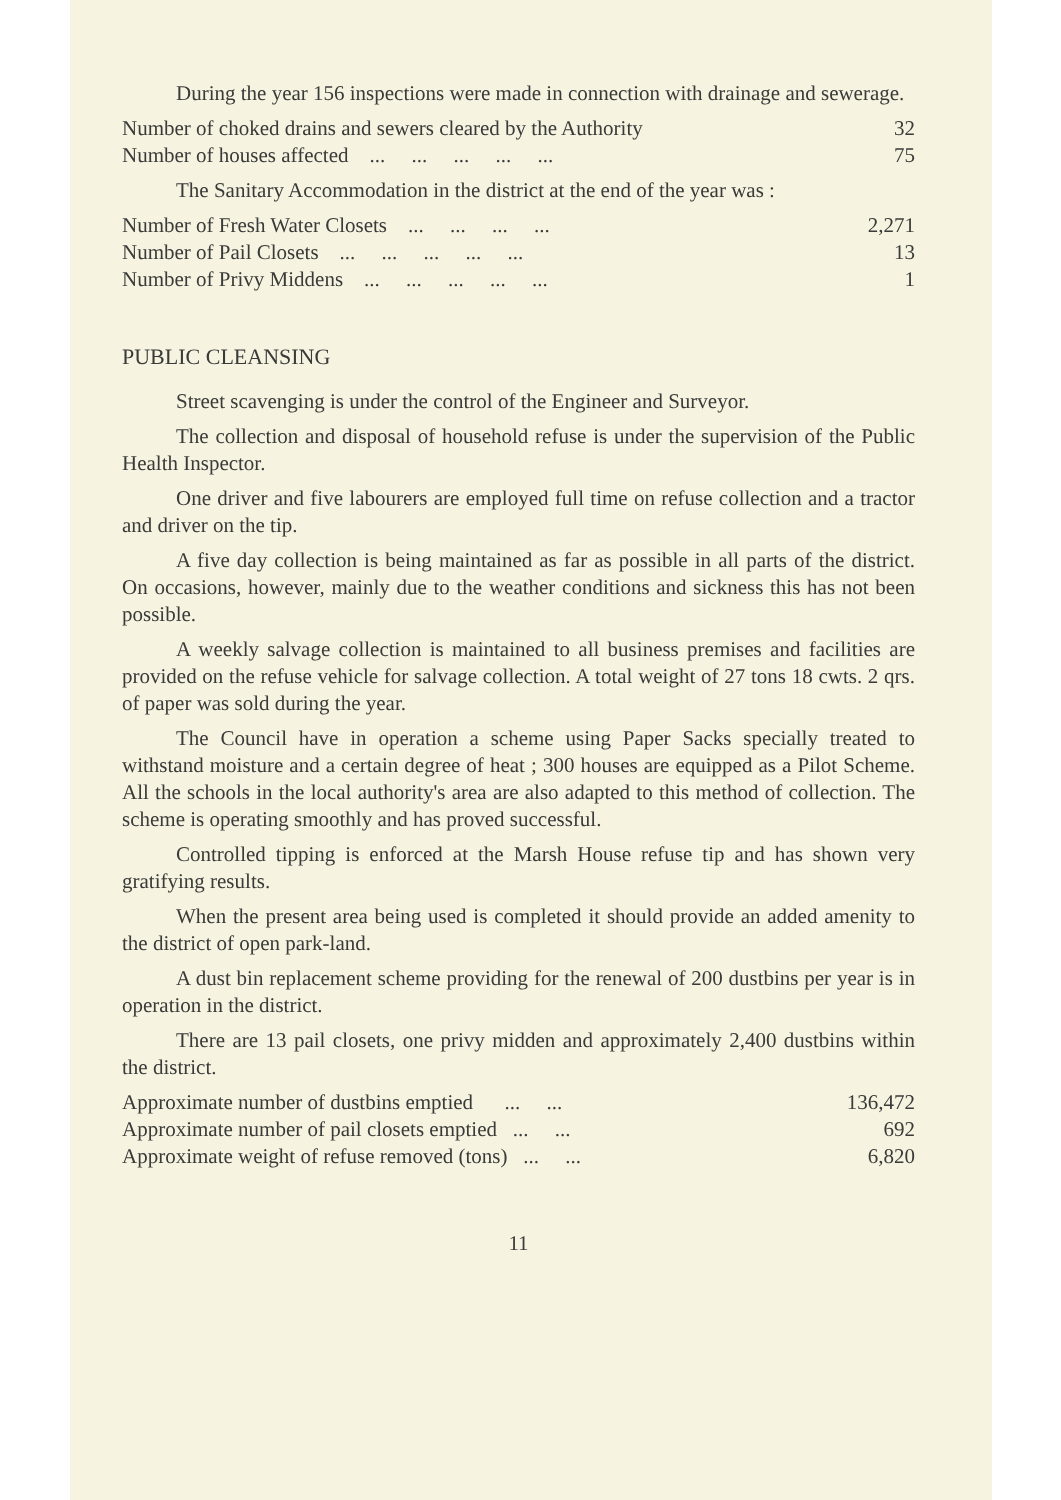During the year 156 inspections were made in connection with drainage and sewerage.
| Number of choked drains and sewers cleared by the Authority | 32 |
| Number of houses affected ... ... ... ... ... | 75 |
The Sanitary Accommodation in the district at the end of the year was :
| Number of Fresh Water Closets ... ... ... ... | 2,271 |
| Number of Pail Closets ... ... ... ... ... | 13 |
| Number of Privy Middens ... ... ... ... ... | 1 |
PUBLIC CLEANSING
Street scavenging is under the control of the Engineer and Surveyor.
The collection and disposal of household refuse is under the supervision of the Public Health Inspector.
One driver and five labourers are employed full time on refuse collection and a tractor and driver on the tip.
A five day collection is being maintained as far as possible in all parts of the district. On occasions, however, mainly due to the weather conditions and sickness this has not been possible.
A weekly salvage collection is maintained to all business premises and facilities are provided on the refuse vehicle for salvage collection. A total weight of 27 tons 18 cwts. 2 qrs. of paper was sold during the year.
The Council have in operation a scheme using Paper Sacks specially treated to withstand moisture and a certain degree of heat ; 300 houses are equipped as a Pilot Scheme. All the schools in the local authority's area are also adapted to this method of collection. The scheme is operating smoothly and has proved successful.
Controlled tipping is enforced at the Marsh House refuse tip and has shown very gratifying results.
When the present area being used is completed it should provide an added amenity to the district of open park-land.
A dust bin replacement scheme providing for the renewal of 200 dustbins per year is in operation in the district.
There are 13 pail closets, one privy midden and approximately 2,400 dustbins within the district.
| Approximate number of dustbins emptied ... ... | 136,472 |
| Approximate number of pail closets emptied ... ... | 692 |
| Approximate weight of refuse removed (tons) ... ... | 6,820 |
11